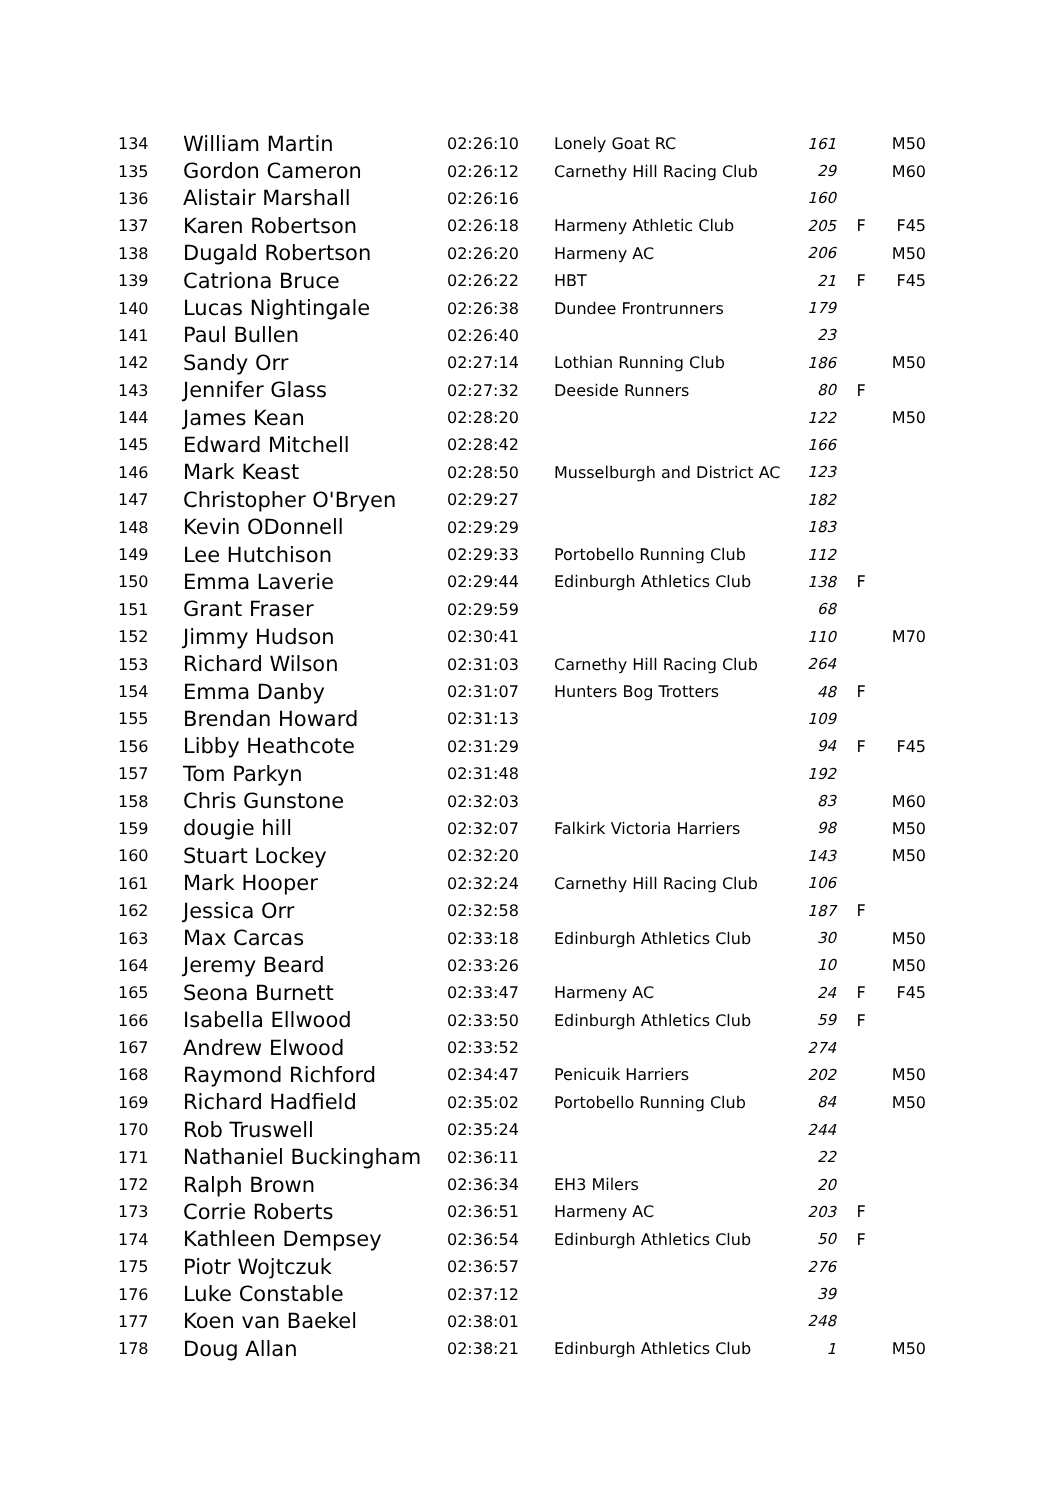| 134 | William Martin | 02:26:10 | Lonely Goat RC | 161 | | M50 |
| 135 | Gordon Cameron | 02:26:12 | Carnethy Hill Racing Club | 29 | | M60 |
| 136 | Alistair Marshall | 02:26:16 | | 160 | | |
| 137 | Karen Robertson | 02:26:18 | Harmeny Athletic Club | 205 | F | F45 |
| 138 | Dugald Robertson | 02:26:20 | Harmeny AC | 206 | | M50 |
| 139 | Catriona Bruce | 02:26:22 | HBT | 21 | F | F45 |
| 140 | Lucas Nightingale | 02:26:38 | Dundee Frontrunners | 179 | | |
| 141 | Paul Bullen | 02:26:40 | | 23 | | |
| 142 | Sandy Orr | 02:27:14 | Lothian Running Club | 186 | | M50 |
| 143 | Jennifer Glass | 02:27:32 | Deeside Runners | 80 | F | |
| 144 | James Kean | 02:28:20 | | 122 | | M50 |
| 145 | Edward Mitchell | 02:28:42 | | 166 | | |
| 146 | Mark Keast | 02:28:50 | Musselburgh and District AC | 123 | | |
| 147 | Christopher O'Bryen | 02:29:27 | | 182 | | |
| 148 | Kevin ODonnell | 02:29:29 | | 183 | | |
| 149 | Lee Hutchison | 02:29:33 | Portobello Running Club | 112 | | |
| 150 | Emma Laverie | 02:29:44 | Edinburgh Athletics Club | 138 | F | |
| 151 | Grant Fraser | 02:29:59 | | 68 | | |
| 152 | Jimmy Hudson | 02:30:41 | | 110 | | M70 |
| 153 | Richard Wilson | 02:31:03 | Carnethy Hill Racing Club | 264 | | |
| 154 | Emma Danby | 02:31:07 | Hunters Bog Trotters | 48 | F | |
| 155 | Brendan Howard | 02:31:13 | | 109 | | |
| 156 | Libby Heathcote | 02:31:29 | | 94 | F | F45 |
| 157 | Tom Parkyn | 02:31:48 | | 192 | | |
| 158 | Chris Gunstone | 02:32:03 | | 83 | | M60 |
| 159 | dougie hill | 02:32:07 | Falkirk Victoria Harriers | 98 | | M50 |
| 160 | Stuart Lockey | 02:32:20 | | 143 | | M50 |
| 161 | Mark Hooper | 02:32:24 | Carnethy Hill Racing Club | 106 | | |
| 162 | Jessica Orr | 02:32:58 | | 187 | F | |
| 163 | Max Carcas | 02:33:18 | Edinburgh Athletics Club | 30 | | M50 |
| 164 | Jeremy Beard | 02:33:26 | | 10 | | M50 |
| 165 | Seona Burnett | 02:33:47 | Harmeny AC | 24 | F | F45 |
| 166 | Isabella Ellwood | 02:33:50 | Edinburgh Athletics Club | 59 | F | |
| 167 | Andrew Elwood | 02:33:52 | | 274 | | |
| 168 | Raymond Richford | 02:34:47 | Penicuik Harriers | 202 | | M50 |
| 169 | Richard Hadfield | 02:35:02 | Portobello Running Club | 84 | | M50 |
| 170 | Rob Truswell | 02:35:24 | | 244 | | |
| 171 | Nathaniel Buckingham | 02:36:11 | | 22 | | |
| 172 | Ralph Brown | 02:36:34 | EH3 Milers | 20 | | |
| 173 | Corrie Roberts | 02:36:51 | Harmeny AC | 203 | F | |
| 174 | Kathleen Dempsey | 02:36:54 | Edinburgh Athletics Club | 50 | F | |
| 175 | Piotr Wojtczuk | 02:36:57 | | 276 | | |
| 176 | Luke Constable | 02:37:12 | | 39 | | |
| 177 | Koen van Baekel | 02:38:01 | | 248 | | |
| 178 | Doug Allan | 02:38:21 | Edinburgh Athletics Club | 1 | | M50 |